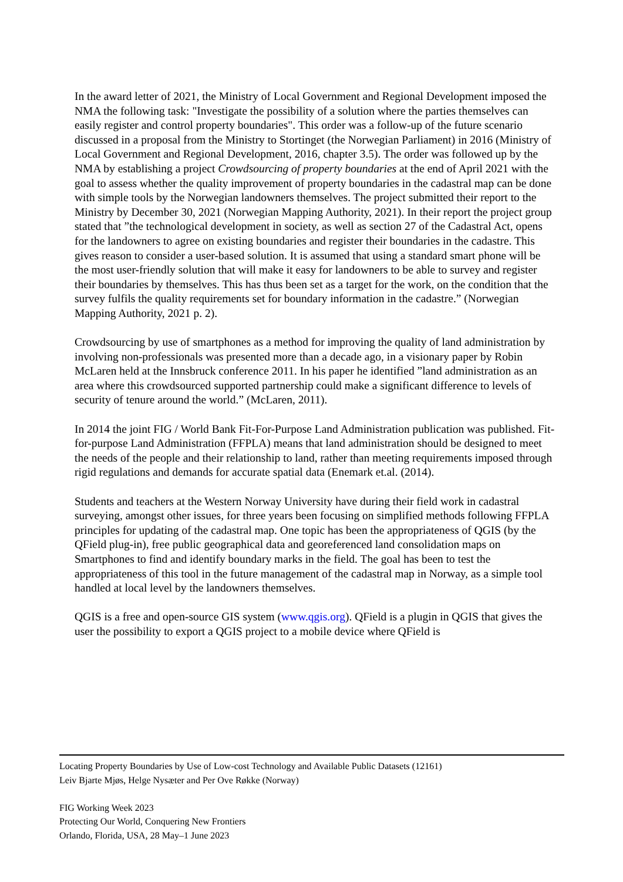In the award letter of 2021, the Ministry of Local Government and Regional Development imposed the NMA the following task: "Investigate the possibility of a solution where the parties themselves can easily register and control property boundaries". This order was a follow-up of the future scenario discussed in a proposal from the Ministry to Stortinget (the Norwegian Parliament) in 2016 (Ministry of Local Government and Regional Development, 2016, chapter 3.5). The order was followed up by the NMA by establishing a project Crowdsourcing of property boundaries at the end of April 2021 with the goal to assess whether the quality improvement of property boundaries in the cadastral map can be done with simple tools by the Norwegian landowners themselves. The project submitted their report to the Ministry by December 30, 2021 (Norwegian Mapping Authority, 2021). In their report the project group stated that ”the technological development in society, as well as section 27 of the Cadastral Act, opens for the landowners to agree on existing boundaries and register their boundaries in the cadastre. This gives reason to consider a user-based solution. It is assumed that using a standard smart phone will be the most user-friendly solution that will make it easy for landowners to be able to survey and register their boundaries by themselves. This has thus been set as a target for the work, on the condition that the survey fulfils the quality requirements set for boundary information in the cadastre.” (Norwegian Mapping Authority, 2021 p. 2).
Crowdsourcing by use of smartphones as a method for improving the quality of land administration by involving non-professionals was presented more than a decade ago, in a visionary paper by Robin McLaren held at the Innsbruck conference 2011. In his paper he identified ”land administration as an area where this crowdsourced supported partnership could make a significant difference to levels of security of tenure around the world.” (McLaren, 2011).
In 2014 the joint FIG / World Bank Fit-For-Purpose Land Administration publication was published. Fit-for-purpose Land Administration (FFPLA) means that land administration should be designed to meet the needs of the people and their relationship to land, rather than meeting requirements imposed through rigid regulations and demands for accurate spatial data (Enemark et.al. (2014).
Students and teachers at the Western Norway University have during their field work in cadastral surveying, amongst other issues, for three years been focusing on simplified methods following FFPLA principles for updating of the cadastral map. One topic has been the appropriateness of QGIS (by the QField plug-in), free public geographical data and georeferenced land consolidation maps on Smartphones to find and identify boundary marks in the field. The goal has been to test the appropriateness of this tool in the future management of the cadastral map in Norway, as a simple tool handled at local level by the landowners themselves.
QGIS is a free and open-source GIS system (www.qgis.org). QField is a plugin in QGIS that gives the user the possibility to export a QGIS project to a mobile device where QField is
Locating Property Boundaries by Use of Low-cost Technology and Available Public Datasets (12161)
Leiv Bjarte Mjøs, Helge Nysæter and Per Ove Røkke (Norway)
FIG Working Week 2023
Protecting Our World, Conquering New Frontiers
Orlando, Florida, USA, 28 May–1 June 2023